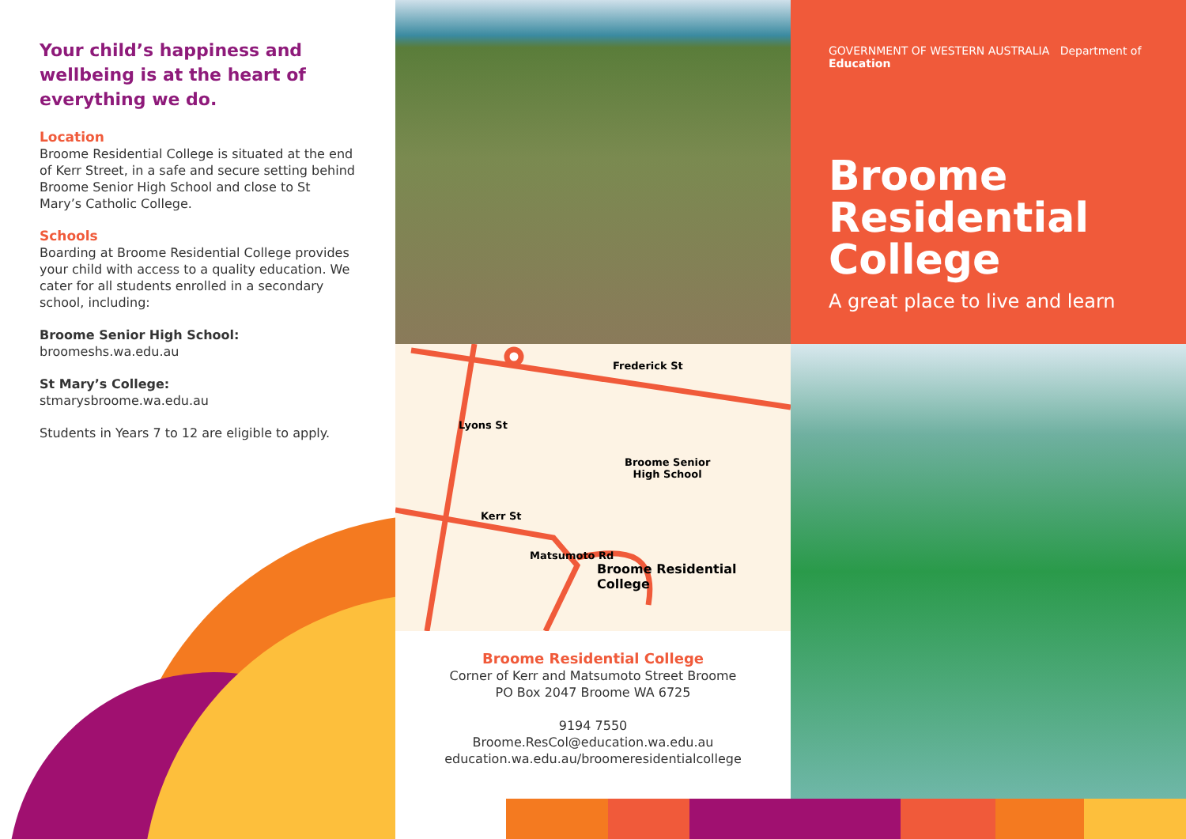Your child’s happiness and wellbeing is at the heart of everything we do.
Location
Broome Residential College is situated at the end of Kerr Street, in a safe and secure setting behind Broome Senior High School and close to St Mary’s Catholic College.
Schools
Boarding at Broome Residential College provides your child with access to a quality education. We cater for all students enrolled in a secondary school, including:
Broome Senior High School:
broomeshs.wa.edu.au
St Mary’s College:
stmarysbroome.wa.edu.au
Students in Years 7 to 12 are eligible to apply.
Frederick St
Lyons St
Broome Senior
High School
Kerr St
Matsumoto Rd
Broome Residential
College
Broome Residential College
Corner of Kerr and Matsumoto Street Broome
PO Box 2047 Broome WA 6725
9194 7550
Broome.ResCol@education.wa.edu.au
education.wa.edu.au/broomeresidentialcollege
GOVERNMENT OF WESTERN AUSTRALIA Department of Education
Broome Residential College
A great place to live and learn